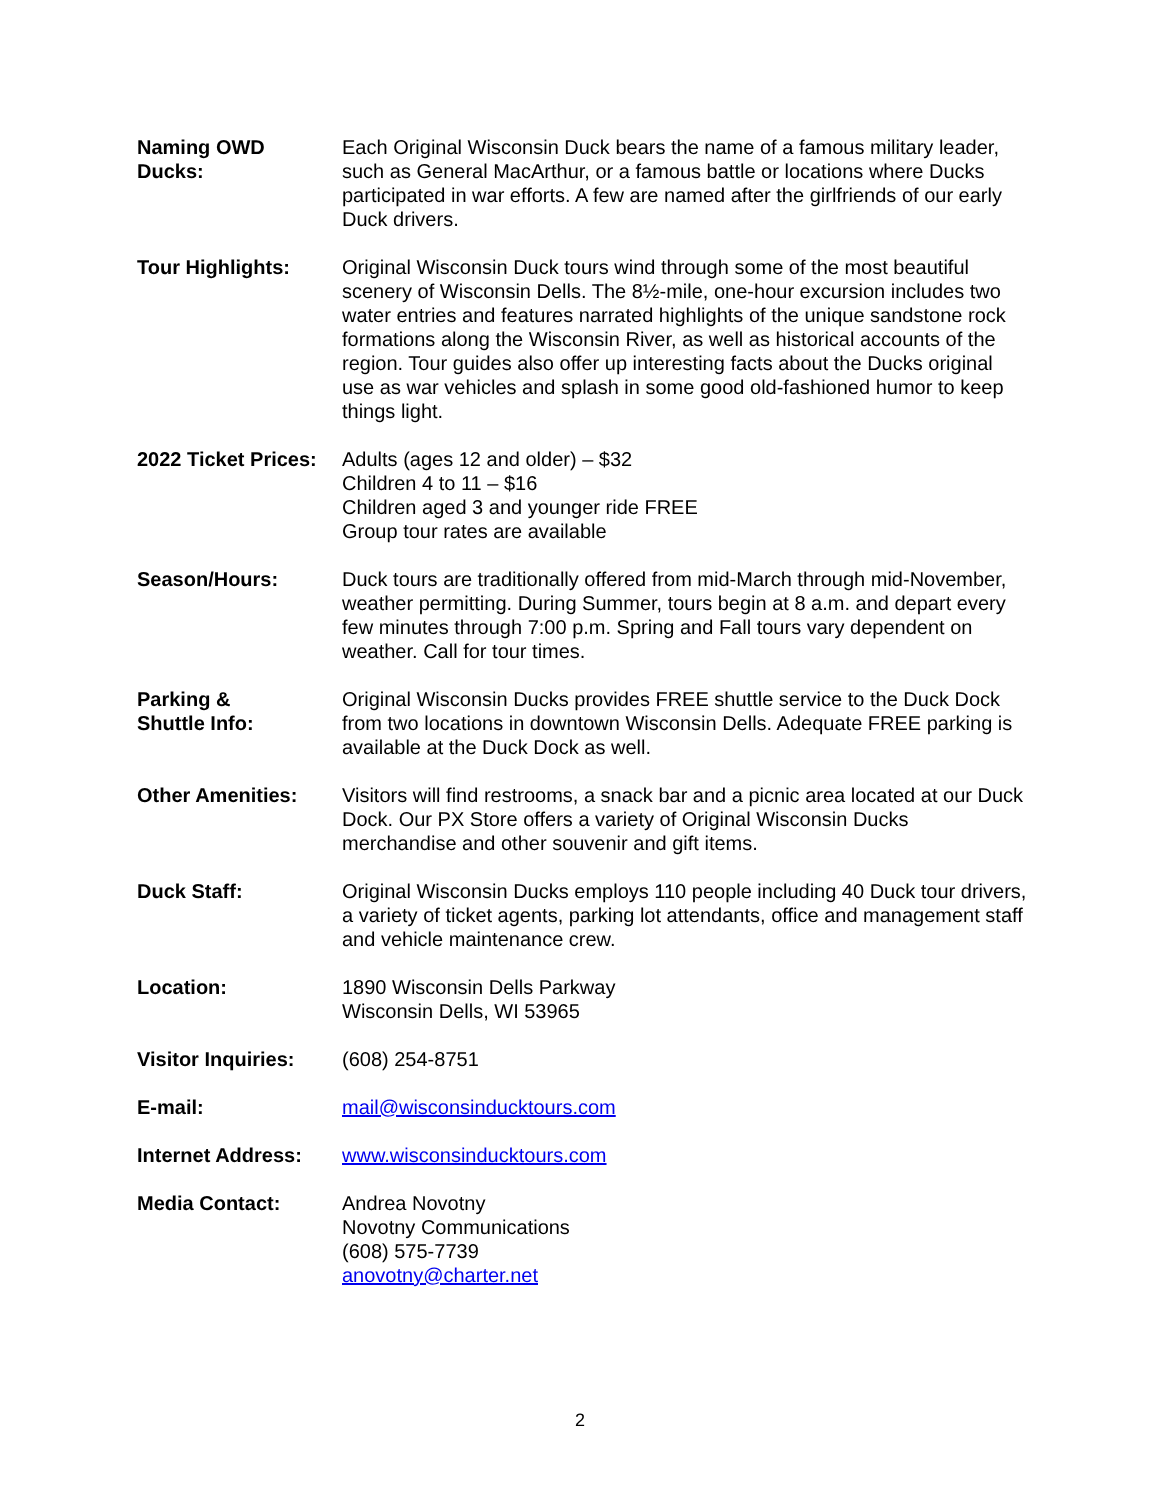| Naming OWD Ducks: | Each Original Wisconsin Duck bears the name of a famous military leader, such as General MacArthur, or a famous battle or locations where Ducks participated in war efforts. A few are named after the girlfriends of our early Duck drivers. |
| Tour Highlights: | Original Wisconsin Duck tours wind through some of the most beautiful scenery of Wisconsin Dells. The 8½-mile, one-hour excursion includes two water entries and features narrated highlights of the unique sandstone rock formations along the Wisconsin River, as well as historical accounts of the region. Tour guides also offer up interesting facts about the Ducks original use as war vehicles and splash in some good old-fashioned humor to keep things light. |
| 2022 Ticket Prices: | Adults (ages 12 and older) – $32 Children 4 to 11 – $16 Children aged 3 and younger ride FREE Group tour rates are available |
| Season/Hours: | Duck tours are traditionally offered from mid-March through mid-November, weather permitting. During Summer, tours begin at 8 a.m. and depart every few minutes through 7:00 p.m. Spring and Fall tours vary dependent on weather. Call for tour times. |
| Parking & Shuttle Info: | Original Wisconsin Ducks provides FREE shuttle service to the Duck Dock from two locations in downtown Wisconsin Dells. Adequate FREE parking is available at the Duck Dock as well. |
| Other Amenities: | Visitors will find restrooms, a snack bar and a picnic area located at our Duck Dock. Our PX Store offers a variety of Original Wisconsin Ducks merchandise and other souvenir and gift items. |
| Duck Staff: | Original Wisconsin Ducks employs 110 people including 40 Duck tour drivers, a variety of ticket agents, parking lot attendants, office and management staff and vehicle maintenance crew. |
| Location: | 1890 Wisconsin Dells Parkway Wisconsin Dells, WI 53965 |
| Visitor Inquiries: | (608) 254-8751 |
| E-mail: | mail@wisconsinducktours.com |
| Internet Address: | www.wisconsinducktours.com |
| Media Contact: | Andrea Novotny Novotny Communications (608) 575-7739 anovotny@charter.net |
2